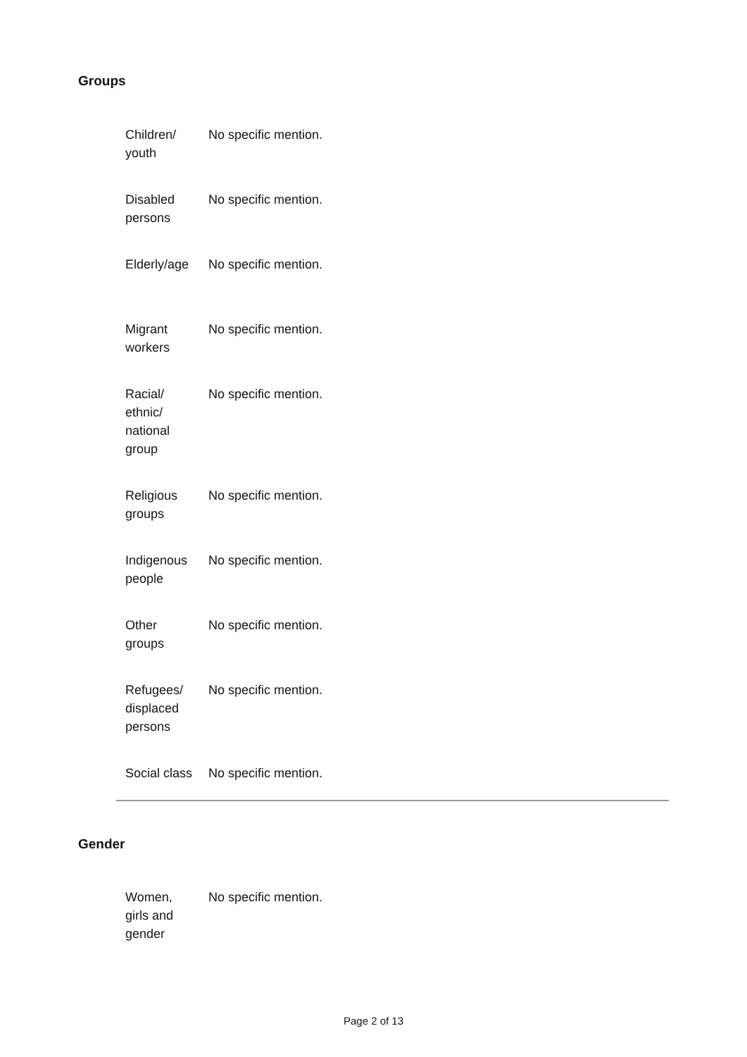Groups
| Children/ youth | No specific mention. |
| Disabled persons | No specific mention. |
| Elderly/age | No specific mention. |
| Migrant workers | No specific mention. |
| Racial/ ethnic/ national group | No specific mention. |
| Religious groups | No specific mention. |
| Indigenous people | No specific mention. |
| Other groups | No specific mention. |
| Refugees/ displaced persons | No specific mention. |
| Social class | No specific mention. |
Gender
| Women, girls and gender | No specific mention. |
Page 2 of 13